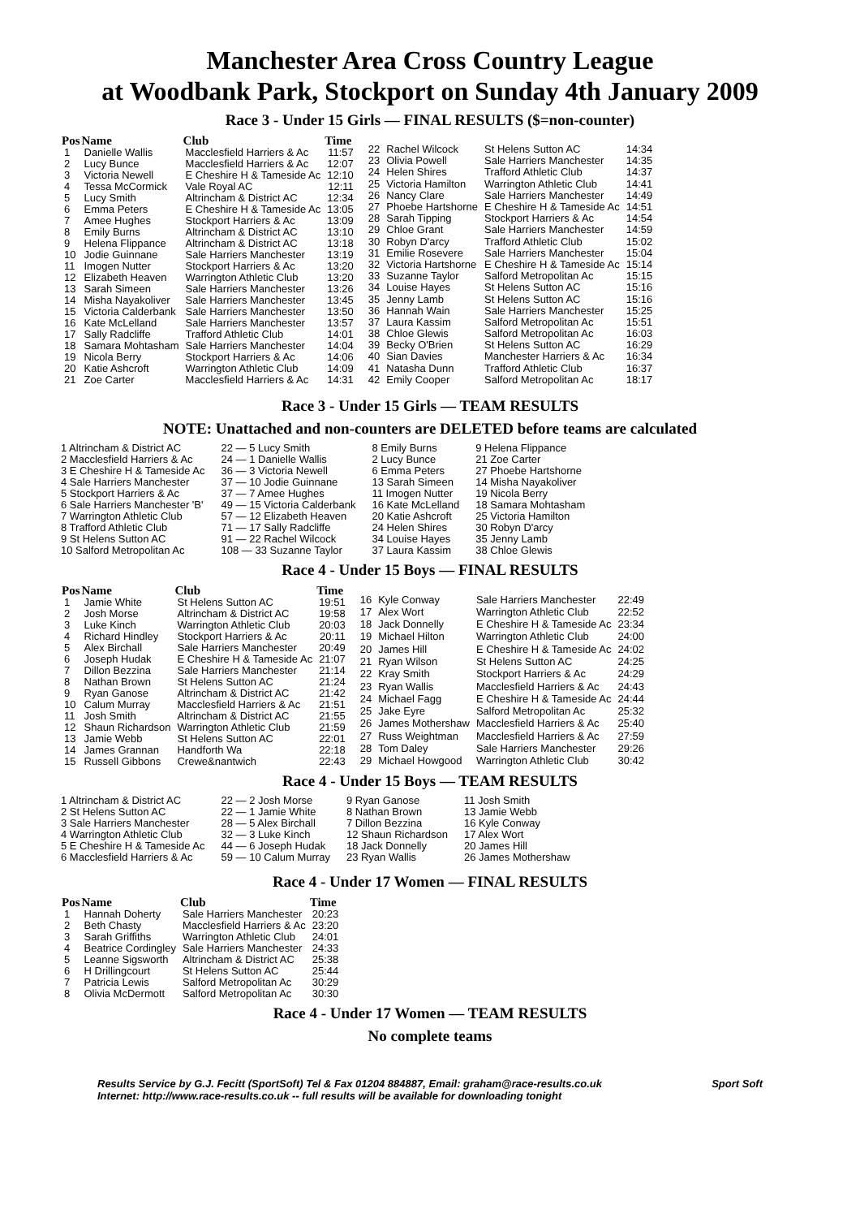Manchester Area Cross Country League
at Woodbank Park, Stockport on Sunday 4th January 2009
Race 3 - Under 15 Girls — FINAL RESULTS ($=non-counter)
| Pos | Name | Club | Time |
| --- | --- | --- | --- |
| 1 | Danielle Wallis | Macclesfield Harriers & Ac | 11:57 |
| 2 | Lucy Bunce | Macclesfield Harriers & Ac | 12:07 |
| 3 | Victoria Newell | E Cheshire H & Tameside Ac | 12:10 |
| 4 | Tessa McCormick | Vale Royal AC | 12:11 |
| 5 | Lucy Smith | Altrincham & District AC | 12:34 |
| 6 | Emma Peters | E Cheshire H & Tameside Ac | 13:05 |
| 7 | Amee Hughes | Stockport Harriers & Ac | 13:09 |
| 8 | Emily Burns | Altrincham & District AC | 13:10 |
| 9 | Helena Flippance | Altrincham & District AC | 13:18 |
| 10 | Jodie Guinnane | Sale Harriers Manchester | 13:19 |
| 11 | Imogen Nutter | Stockport Harriers & Ac | 13:20 |
| 12 | Elizabeth Heaven | Warrington Athletic Club | 13:20 |
| 13 | Sarah Simeen | Sale Harriers Manchester | 13:26 |
| 14 | Misha Nayakoliver | Sale Harriers Manchester | 13:45 |
| 15 | Victoria Calderbank | Sale Harriers Manchester | 13:50 |
| 16 | Kate McLelland | Sale Harriers Manchester | 13:57 |
| 17 | Sally Radcliffe | Trafford Athletic Club | 14:01 |
| 18 | Samara Mohtasham | Sale Harriers Manchester | 14:04 |
| 19 | Nicola Berry | Stockport Harriers & Ac | 14:06 |
| 20 | Katie Ashcroft | Warrington Athletic Club | 14:09 |
| 21 | Zoe Carter | Macclesfield Harriers & Ac | 14:31 |
| 22 | Rachel Wilcock | St Helens Sutton AC | 14:34 |
| 23 | Olivia Powell | Sale Harriers Manchester | 14:35 |
| 24 | Helen Shires | Trafford Athletic Club | 14:37 |
| 25 | Victoria Hamilton | Warrington Athletic Club | 14:41 |
| 26 | Nancy Clare | Sale Harriers Manchester | 14:49 |
| 27 | Phoebe Hartshorne | E Cheshire H & Tameside Ac | 14:51 |
| 28 | Sarah Tipping | Stockport Harriers & Ac | 14:54 |
| 29 | Chloe Grant | Sale Harriers Manchester | 14:59 |
| 30 | Robyn D'arcy | Trafford Athletic Club | 15:02 |
| 31 | Emilie Rosevere | Sale Harriers Manchester | 15:04 |
| 32 | Victoria Hartshorne | E Cheshire H & Tameside Ac | 15:14 |
| 33 | Suzanne Taylor | Salford Metropolitan Ac | 15:15 |
| 34 | Louise Hayes | St Helens Sutton AC | 15:16 |
| 35 | Jenny Lamb | St Helens Sutton AC | 15:16 |
| 36 | Hannah Wain | Sale Harriers Manchester | 15:25 |
| 37 | Laura Kassim | Salford Metropolitan Ac | 15:51 |
| 38 | Chloe Glewis | Salford Metropolitan Ac | 16:03 |
| 39 | Becky O'Brien | St Helens Sutton AC | 16:29 |
| 40 | Sian Davies | Manchester Harriers & Ac | 16:34 |
| 41 | Natasha Dunn | Trafford Athletic Club | 16:37 |
| 42 | Emily Cooper | Salford Metropolitan Ac | 18:17 |
Race 3 - Under 15 Girls — TEAM RESULTS
NOTE: Unattached and non-counters are DELETED before teams are calculated
1 Altrincham & District AC 2 Macclesfield Harriers & Ac 3 E Cheshire H & Tameside Ac 4 Sale Harriers Manchester 5 Stockport Harriers & Ac 6 Sale Harriers Manchester 'B' 7 Warrington Athletic Club 8 Trafford Athletic Club 9 St Helens Sutton AC 10 Salford Metropolitan Ac
22 — 5 Lucy Smith 24 — 1 Danielle Wallis 36 — 3 Victoria Newell 37 — 10 Jodie Guinnane 37 — 7 Amee Hughes 49 — 15 Victoria Calderbank 57 — 12 Elizabeth Heaven 71 — 17 Sally Radcliffe 91 — 22 Rachel Wilcock 108 — 33 Suzanne Taylor
8 Emily Burns 2 Lucy Bunce 6 Emma Peters 13 Sarah Simeen 11 Imogen Nutter 16 Kate McLelland 20 Katie Ashcroft 24 Helen Shires 34 Louise Hayes 37 Laura Kassim
9 Helena Flippance 21 Zoe Carter 27 Phoebe Hartshorne 14 Misha Nayakoliver 19 Nicola Berry 18 Samara Mohtasham 25 Victoria Hamilton 30 Robyn D'arcy 35 Jenny Lamb 38 Chloe Glewis
Race 4 - Under 15 Boys — FINAL RESULTS
| Pos | Name | Club | Time |
| --- | --- | --- | --- |
| 1 | Jamie White | St Helens Sutton AC | 19:51 |
| 2 | Josh Morse | Altrincham & District AC | 19:58 |
| 3 | Luke Kinch | Warrington Athletic Club | 20:03 |
| 4 | Richard Hindley | Stockport Harriers & Ac | 20:11 |
| 5 | Alex Birchall | Sale Harriers Manchester | 20:49 |
| 6 | Joseph Hudak | E Cheshire H & Tameside Ac | 21:07 |
| 7 | Dillon Bezzina | Sale Harriers Manchester | 21:14 |
| 8 | Nathan Brown | St Helens Sutton AC | 21:24 |
| 9 | Ryan Ganose | Altrincham & District AC | 21:42 |
| 10 | Calum Murray | Macclesfield Harriers & Ac | 21:51 |
| 11 | Josh Smith | Altrincham & District AC | 21:55 |
| 12 | Shaun Richardson | Warrington Athletic Club | 21:59 |
| 13 | Jamie Webb | St Helens Sutton AC | 22:01 |
| 14 | James Grannan | Handforth Wa | 22:18 |
| 15 | Russell Gibbons | Crewe&nantwich | 22:43 |
| 16 | Kyle Conway | Sale Harriers Manchester | 22:49 |
| 17 | Alex Wort | Warrington Athletic Club | 22:52 |
| 18 | Jack Donnelly | E Cheshire H & Tameside Ac | 23:34 |
| 19 | Michael Hilton | Warrington Athletic Club | 24:00 |
| 20 | James Hill | E Cheshire H & Tameside Ac | 24:02 |
| 21 | Ryan Wilson | St Helens Sutton AC | 24:25 |
| 22 | Kray Smith | Stockport Harriers & Ac | 24:29 |
| 23 | Ryan Wallis | Macclesfield Harriers & Ac | 24:43 |
| 24 | Michael Fagg | E Cheshire H & Tameside Ac | 24:44 |
| 25 | Jake Eyre | Salford Metropolitan Ac | 25:32 |
| 26 | James Mothershaw | Macclesfield Harriers & Ac | 25:40 |
| 27 | Russ Weightman | Macclesfield Harriers & Ac | 27:59 |
| 28 | Tom Daley | Sale Harriers Manchester | 29:26 |
| 29 | Michael Howgood | Warrington Athletic Club | 30:42 |
Race 4 - Under 15 Boys — TEAM RESULTS
1 Altrincham & District AC 2 St Helens Sutton AC 3 Sale Harriers Manchester 4 Warrington Athletic Club 5 E Cheshire H & Tameside Ac 6 Macclesfield Harriers & Ac
22 — 2 Josh Morse 22 — 1 Jamie White 28 — 5 Alex Birchall 32 — 3 Luke Kinch 44 — 6 Joseph Hudak 59 — 10 Calum Murray
9 Ryan Ganose 8 Nathan Brown 7 Dillon Bezzina 12 Shaun Richardson 18 Jack Donnelly 23 Ryan Wallis
11 Josh Smith 13 Jamie Webb 16 Kyle Conway 17 Alex Wort 20 James Hill 26 James Mothershaw
Race 4 - Under 17 Women — FINAL RESULTS
| Pos | Name | Club | Time |
| --- | --- | --- | --- |
| 1 | Hannah Doherty | Sale Harriers Manchester | 20:23 |
| 2 | Beth Chasty | Macclesfield Harriers & Ac | 23:20 |
| 3 | Sarah Griffiths | Warrington Athletic Club | 24:01 |
| 4 | Beatrice Cordingley | Sale Harriers Manchester | 24:33 |
| 5 | Leanne Sigsworth | Altrincham & District AC | 25:38 |
| 6 | H Drillingcourt | St Helens Sutton AC | 25:44 |
| 7 | Patricia Lewis | Salford Metropolitan Ac | 30:29 |
| 8 | Olivia McDermott | Salford Metropolitan Ac | 30:30 |
Race 4 - Under 17 Women — TEAM RESULTS
No complete teams
Results Service by G.J. Fecitt (SportSoft) Tel & Fax 01204 884887, Email: graham@race-results.co.uk Sport Soft
Internet: http://www.race-results.co.uk -- full results will be available for downloading tonight